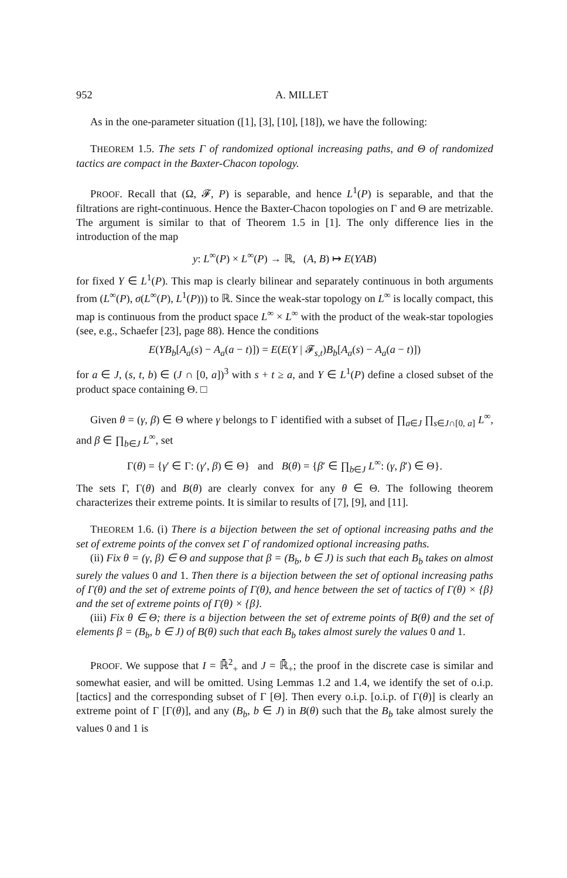952 A. MILLET
As in the one-parameter situation ([1], [3], [10], [18]), we have the following:
THEOREM 1.5. The sets Γ of randomized optional increasing paths, and Θ of randomized tactics are compact in the Baxter-Chacon topology.
PROOF. Recall that (Ω, 𝓕, P) is separable, and hence L<sup>1</sup>(P) is separable, and that the filtrations are right-continuous. Hence the Baxter-Chacon topologies on Γ and Θ are metrizable. The argument is similar to that of Theorem 1.5 in [1]. The only difference lies in the introduction of the map
y: L<sup>∞</sup>(P) × L<sup>∞</sup>(P) → ℝ, (A, B) ↦ E(YAB)
for fixed Y ∈ L<sup>1</sup>(P). This map is clearly bilinear and separately continuous in both arguments from (L<sup>∞</sup>(P), σ(L<sup>∞</sup>(P), L<sup>1</sup>(P))) to ℝ. Since the weak-star topology on L<sup>∞</sup> is locally compact, this map is continuous from the product space L<sup>∞</sup> × L<sup>∞</sup> with the product of the weak-star topologies (see, e.g., Schaefer [23], page 88). Hence the conditions
E(YB<sub>b</sub>[A<sub>a</sub>(s) − A<sub>a</sub>(a − t)]) = E(E(Y | 𝓕<sub>s,t</sub>)B<sub>b</sub>[A<sub>a</sub>(s) − A<sub>a</sub>(a − t)])
for a ∈ J, (s, t, b) ∈ (J ∩ [0, a])<sup>3</sup> with s + t ≥ a, and Y ∈ L<sup>1</sup>(P) define a closed subset of the product space containing Θ. □
Given θ = (γ, β) ∈ Θ where γ belongs to Γ identified with a subset of ∏<sub>a∈J</sub> ∏<sub>s∈J∩[0, a]</sub> L<sup>∞</sup>, and β ∈ ∏<sub>b∈J</sub> L<sup>∞</sup>, set
Γ(θ) = {γ′ ∈ Γ: (γ′, β) ∈ Θ} and B(θ) = {β′ ∈ ∏<sub>b∈J</sub> L<sup>∞</sup>: (γ, β′) ∈ Θ}.
The sets Γ, Γ(θ) and B(θ) are clearly convex for any θ ∈ Θ. The following theorem characterizes their extreme points. It is similar to results of [7], [9], and [11].
THEOREM 1.6. (i) There is a bijection between the set of optional increasing paths and the set of extreme points of the convex set Γ of randomized optional increasing paths.
(ii) Fix θ = (γ, β) ∈ Θ and suppose that β = (B<sub>b</sub>, b ∈ J) is such that each B<sub>b</sub> takes on almost surely the values 0 and 1. Then there is a bijection between the set of optional increasing paths of Γ(θ) and the set of extreme points of Γ(θ), and hence between the set of tactics of Γ(θ) × {β} and the set of extreme points of Γ(θ) × {β}.
(iii) Fix θ ∈ Θ; there is a bijection between the set of extreme points of B(θ) and the set of elements β = (B<sub>b</sub>, b ∈ J) of B(θ) such that each B<sub>b</sub> takes almost surely the values 0 and 1.
PROOF. We suppose that I = ℝ̄<sup>2</sup><sub>+</sub> and J = ℝ̄<sub>+</sub>; the proof in the discrete case is similar and somewhat easier, and will be omitted. Using Lemmas 1.2 and 1.4, we identify the set of o.i.p. [tactics] and the corresponding subset of Γ [Θ]. Then every o.i.p. [o.i.p. of Γ(θ)] is clearly an extreme point of Γ [Γ(θ)], and any (B<sub>b</sub>, b ∈ J) in B(θ) such that the B<sub>b</sub> take almost surely the values 0 and 1 is